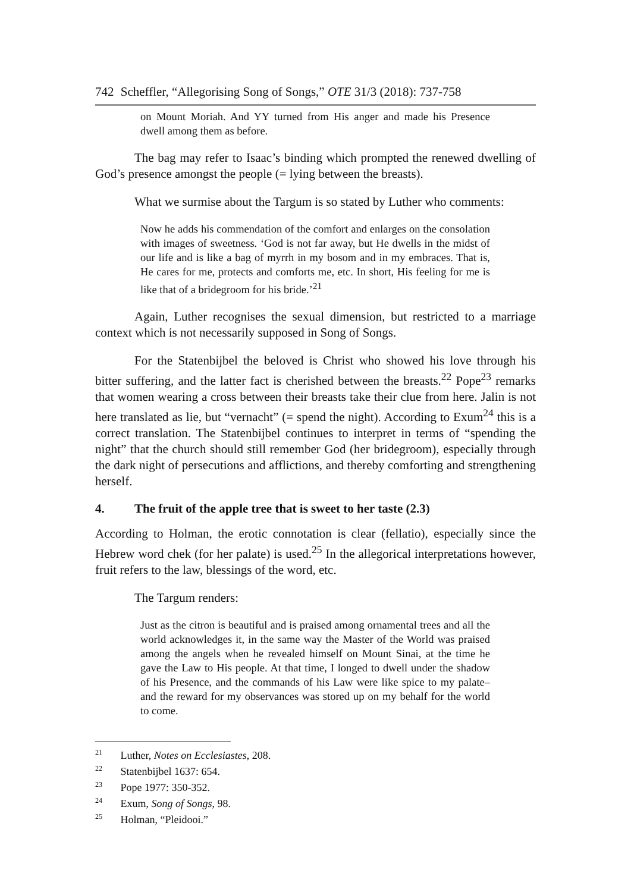742 Scheffler, “Allegorising Song of Songs,” OTE 31/3 (2018): 737-758
on Mount Moriah. And YY turned from His anger and made his Presence dwell among them as before.
The bag may refer to Isaac’s binding which prompted the renewed dwelling of God’s presence amongst the people (= lying between the breasts).
What we surmise about the Targum is so stated by Luther who comments:
Now he adds his commendation of the comfort and enlarges on the consolation with images of sweetness. ‘God is not far away, but He dwells in the midst of our life and is like a bag of myrrh in my bosom and in my embraces. That is, He cares for me, protects and comforts me, etc. In short, His feeling for me is like that of a bridegroom for his bride.’<sup>21</sup>
Again, Luther recognises the sexual dimension, but restricted to a marriage context which is not necessarily supposed in Song of Songs.
For the Statenbijbel the beloved is Christ who showed his love through his bitter suffering, and the latter fact is cherished between the breasts.<sup>22</sup> Pope<sup>23</sup> remarks that women wearing a cross between their breasts take their clue from here. Jalin is not here translated as lie, but “vernacht” (= spend the night). According to Exum<sup>24</sup> this is a correct translation. The Statenbijbel continues to interpret in terms of “spending the night” that the church should still remember God (her bridegroom), especially through the dark night of persecutions and afflictions, and thereby comforting and strengthening herself.
4. The fruit of the apple tree that is sweet to her taste (2.3)
According to Holman, the erotic connotation is clear (fellatio), especially since the Hebrew word chek (for her palate) is used.<sup>25</sup> In the allegorical interpretations however, fruit refers to the law, blessings of the word, etc.
The Targum renders:
Just as the citron is beautiful and is praised among ornamental trees and all the world acknowledges it, in the same way the Master of the World was praised among the angels when he revealed himself on Mount Sinai, at the time he gave the Law to His people. At that time, I longed to dwell under the shadow of his Presence, and the commands of his Law were like spice to my palate–and the reward for my observances was stored up on my behalf for the world to come.
<sup>21</sup> Luther, Notes on Ecclesiastes, 208.
<sup>22</sup> Statenbijbel 1637: 654.
<sup>23</sup> Pope 1977: 350-352.
<sup>24</sup> Exum, Song of Songs, 98.
<sup>25</sup> Holman, “Pleidooi.”